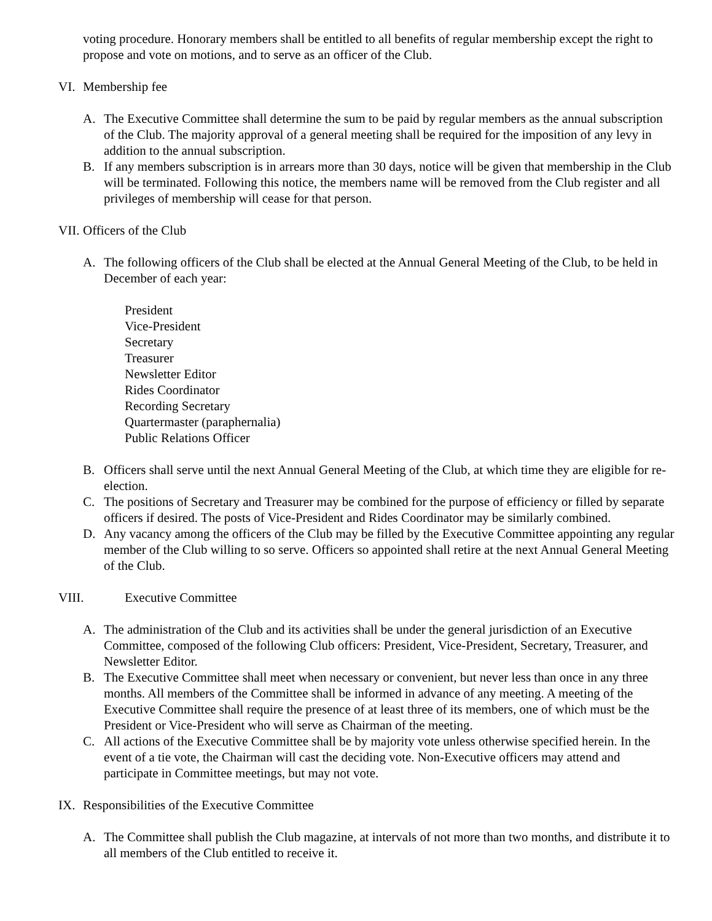voting procedure. Honorary members shall be entitled to all benefits of regular membership except the right to propose and vote on motions, and to serve as an officer of the Club.
VI. Membership fee
A. The Executive Committee shall determine the sum to be paid by regular members as the annual subscription of the Club. The majority approval of a general meeting shall be required for the imposition of any levy in addition to the annual subscription.
B. If any members subscription is in arrears more than 30 days, notice will be given that membership in the Club will be terminated. Following this notice, the members name will be removed from the Club register and all privileges of membership will cease for that person.
VII. Officers of the Club
A. The following officers of the Club shall be elected at the Annual General Meeting of the Club, to be held in December of each year:
President
Vice-President
Secretary
Treasurer
Newsletter Editor
Rides Coordinator
Recording Secretary
Quartermaster (paraphernalia)
Public Relations Officer
B. Officers shall serve until the next Annual General Meeting of the Club, at which time they are eligible for re-election.
C. The positions of Secretary and Treasurer may be combined for the purpose of efficiency or filled by separate officers if desired. The posts of Vice-President and Rides Coordinator may be similarly combined.
D. Any vacancy among the officers of the Club may be filled by the Executive Committee appointing any regular member of the Club willing to so serve. Officers so appointed shall retire at the next Annual General Meeting of the Club.
VIII. Executive Committee
A. The administration of the Club and its activities shall be under the general jurisdiction of an Executive Committee, composed of the following Club officers: President, Vice-President, Secretary, Treasurer, and Newsletter Editor.
B. The Executive Committee shall meet when necessary or convenient, but never less than once in any three months. All members of the Committee shall be informed in advance of any meeting. A meeting of the Executive Committee shall require the presence of at least three of its members, one of which must be the President or Vice-President who will serve as Chairman of the meeting.
C. All actions of the Executive Committee shall be by majority vote unless otherwise specified herein. In the event of a tie vote, the Chairman will cast the deciding vote. Non-Executive officers may attend and participate in Committee meetings, but may not vote.
IX. Responsibilities of the Executive Committee
A. The Committee shall publish the Club magazine, at intervals of not more than two months, and distribute it to all members of the Club entitled to receive it.